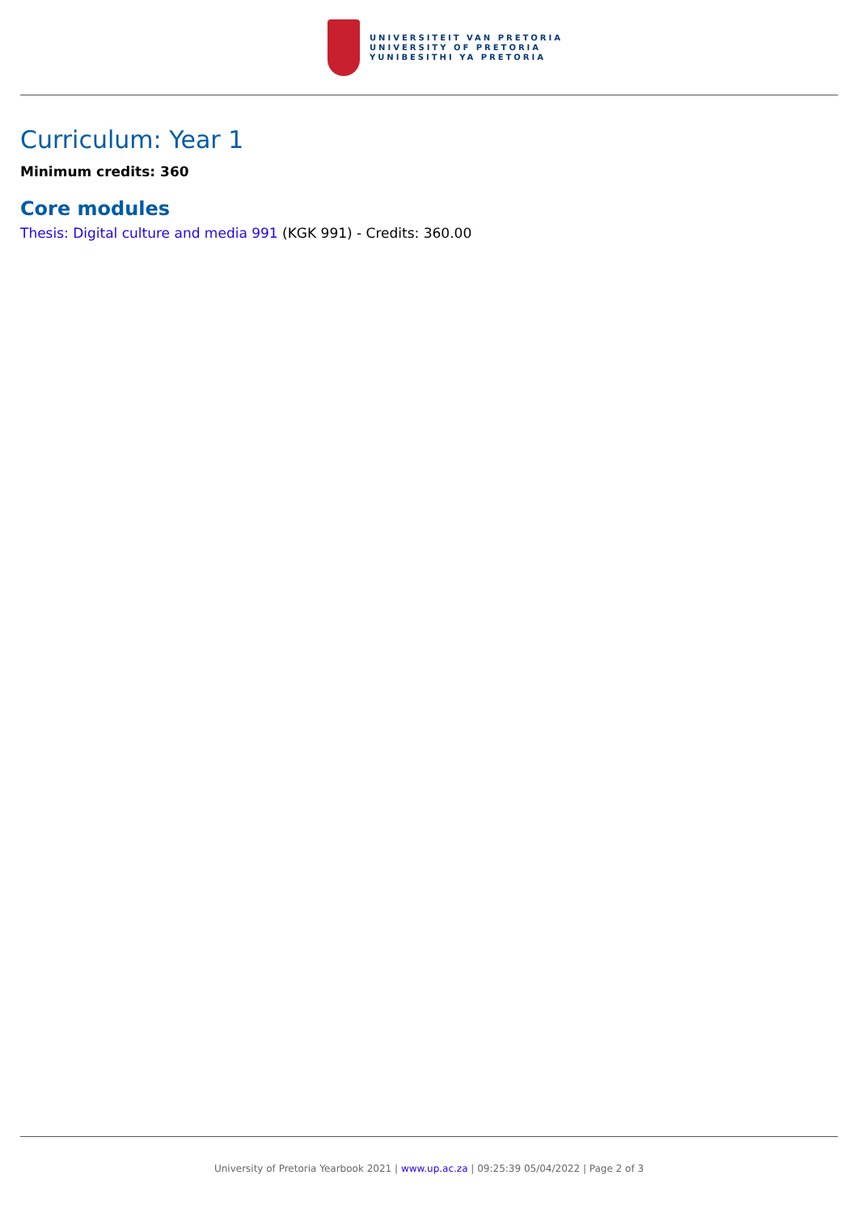UNIVERSITEIT VAN PRETORIA
UNIVERSITY OF PRETORIA
YUNIBESITHI YA PRETORIA
Curriculum: Year 1
Minimum credits: 360
Core modules
Thesis: Digital culture and media 991 (KGK 991) - Credits: 360.00
University of Pretoria Yearbook 2021 | www.up.ac.za | 09:25:39 05/04/2022 | Page 2 of 3